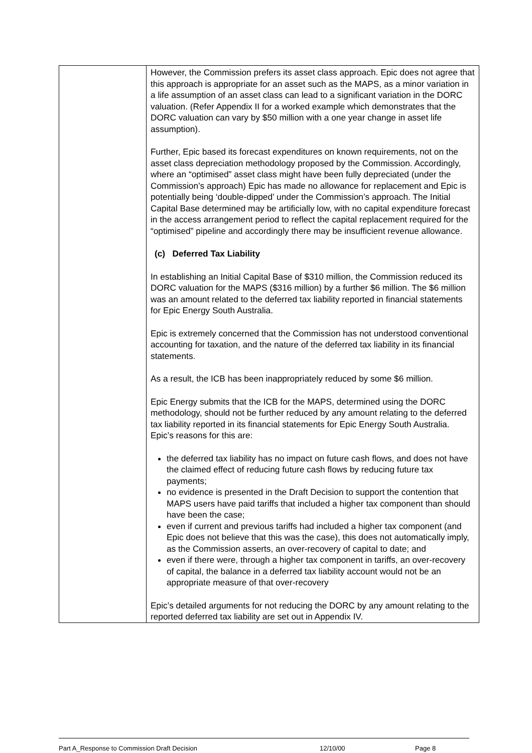| | However, the Commission prefers its asset class approach. Epic does not agree that this approach is appropriate for an asset such as the MAPS, as a minor variation in a life assumption of an asset class can lead to a significant variation in the DORC valuation. (Refer Appendix II for a worked example which demonstrates that the DORC valuation can vary by $50 million with a one year change in asset life assumption). Further, Epic based its forecast expenditures on known requirements, not on the asset class depreciation methodology proposed by the Commission. Accordingly, where an “optimised” asset class might have been fully depreciated (under the Commission’s approach) Epic has made no allowance for replacement and Epic is potentially being ‘double-dipped’ under the Commission’s approach. The Initial Capital Base determined may be artificially low, with no capital expenditure forecast in the access arrangement period to reflect the capital replacement required for the “optimised” pipeline and accordingly there may be insufficient revenue allowance. (c) Deferred Tax Liability In establishing an Initial Capital Base of $310 million, the Commission reduced its DORC valuation for the MAPS ($316 million) by a further $6 million. The $6 million was an amount related to the deferred tax liability reported in financial statements for Epic Energy South Australia. Epic is extremely concerned that the Commission has not understood conventional accounting for taxation, and the nature of the deferred tax liability in its financial statements. As a result, the ICB has been inappropriately reduced by some $6 million. Epic Energy submits that the ICB for the MAPS, determined using the DORC methodology, should not be further reduced by any amount relating to the deferred tax liability reported in its financial statements for Epic Energy South Australia. Epic’s reasons for this are: the deferred tax liability has no impact on future cash flows, and does not have the claimed effect of reducing future cash flows by reducing future tax payments; no evidence is presented in the Draft Decision to support the contention that MAPS users have paid tariffs that included a higher tax component than should have been the case; even if current and previous tariffs had included a higher tax component (and Epic does not believe that this was the case), this does not automatically imply, as the Commission asserts, an over-recovery of capital to date; and even if there were, through a higher tax component in tariffs, an over-recovery of capital, the balance in a deferred tax liability account would not be an appropriate measure of that over-recovery Epic’s detailed arguments for not reducing the DORC by any amount relating to the reported deferred tax liability are set out in Appendix IV. |
Part A_Response to Commission Draft Decision 12/10/00 Page 8